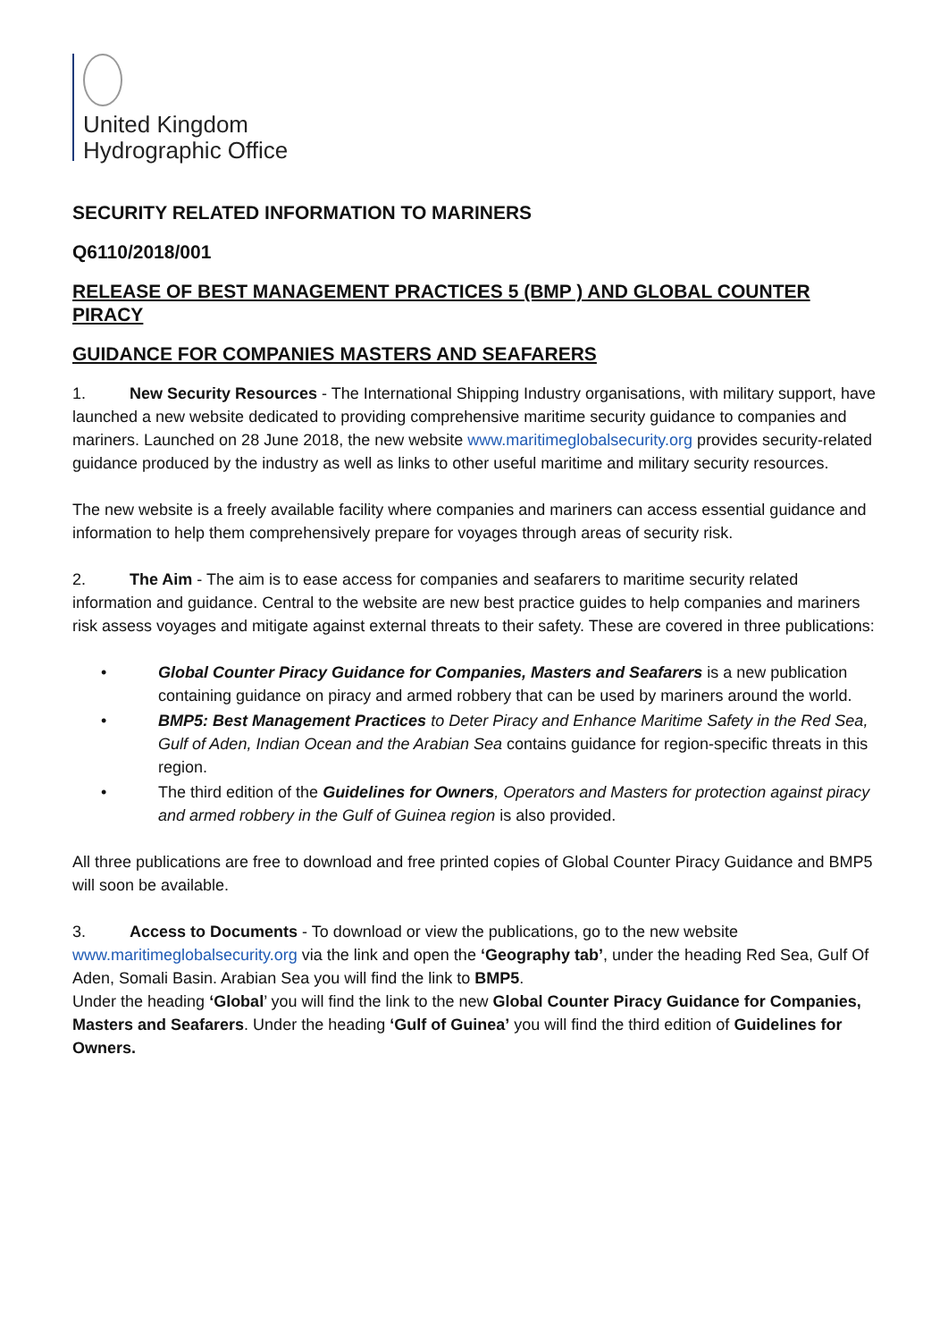United Kingdom
Hydrographic Office
SECURITY RELATED INFORMATION TO MARINERS
Q6110/2018/001
RELEASE OF BEST MANAGEMENT PRACTICES 5 (BMP ) AND GLOBAL COUNTER PIRACY
GUIDANCE FOR COMPANIES MASTERS AND SEAFARERS
1. New Security Resources - The International Shipping Industry organisations, with military support, have launched a new website dedicated to providing comprehensive maritime security guidance to companies and mariners. Launched on 28 June 2018, the new website www.maritimeglobalsecurity.org provides security-related guidance produced by the industry as well as links to other useful maritime and military security resources.
The new website is a freely available facility where companies and mariners can access essential guidance and information to help them comprehensively prepare for voyages through areas of security risk.
2. The Aim - The aim is to ease access for companies and seafarers to maritime security related information and guidance. Central to the website are new best practice guides to help companies and mariners risk assess voyages and mitigate against external threats to their safety. These are covered in three publications:
• Global Counter Piracy Guidance for Companies, Masters and Seafarers is a new publication containing guidance on piracy and armed robbery that can be used by mariners around the world.
• BMP5: Best Management Practices to Deter Piracy and Enhance Maritime Safety in the Red Sea, Gulf of Aden, Indian Ocean and the Arabian Sea contains guidance for region-specific threats in this region.
• The third edition of the Guidelines for Owners, Operators and Masters for protection against piracy and armed robbery in the Gulf of Guinea region is also provided.
All three publications are free to download and free printed copies of Global Counter Piracy Guidance and BMP5 will soon be available.
3. Access to Documents - To download or view the publications, go to the new website www.maritimeglobalsecurity.org via the link and open the ‘Geography tab’, under the heading Red Sea, Gulf Of Aden, Somali Basin. Arabian Sea you will find the link to BMP5.
Under the heading ‘Global’ you will find the link to the new Global Counter Piracy Guidance for Companies, Masters and Seafarers. Under the heading ‘Gulf of Guinea’ you will find the third edition of Guidelines for Owners.